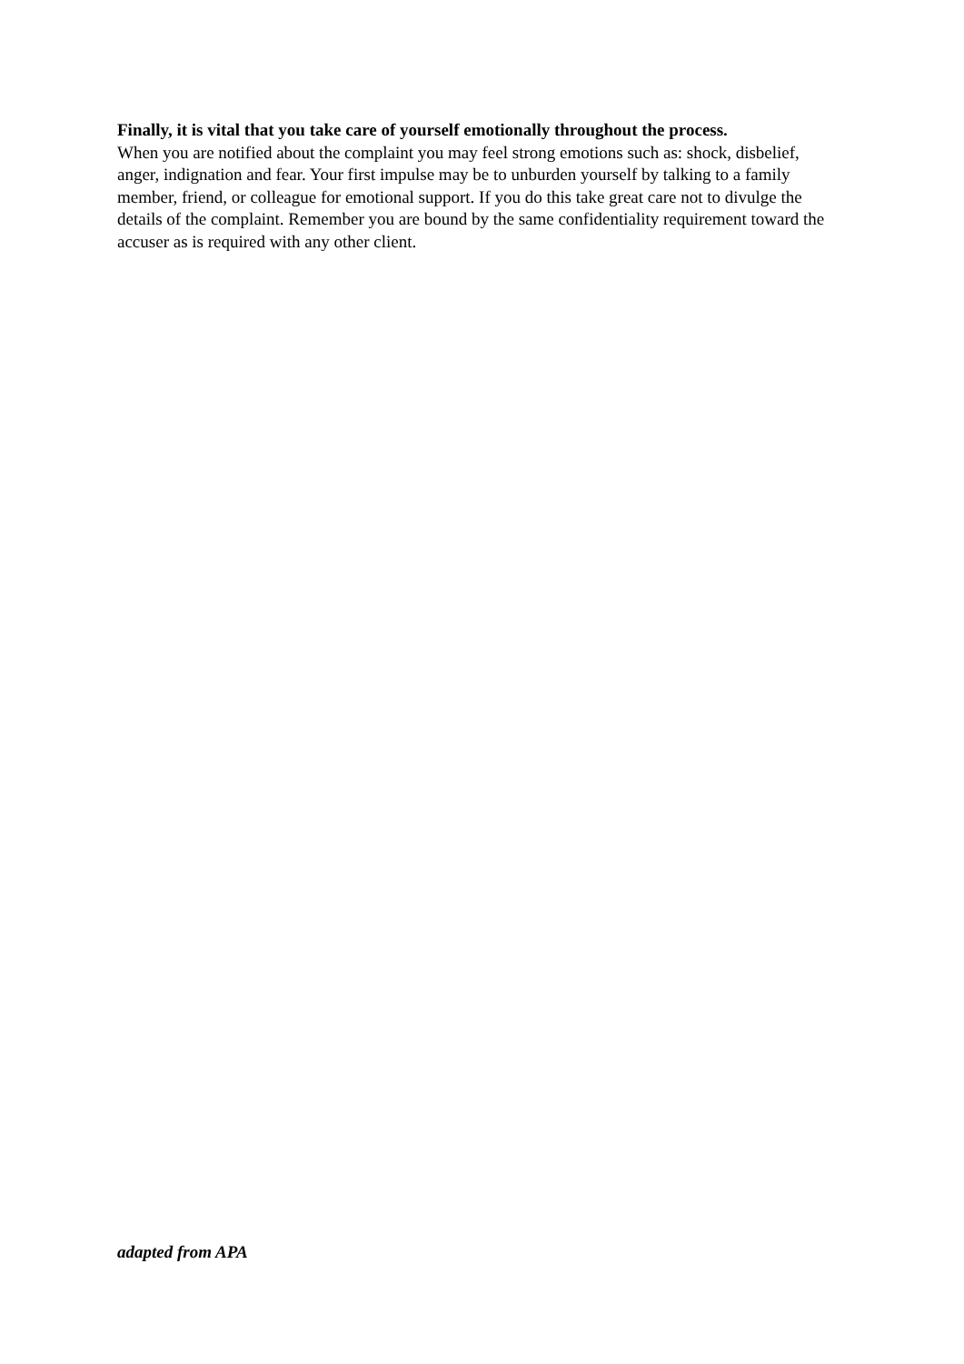Finally, it is vital that you take care of yourself emotionally throughout the process.
When you are notified about the complaint you may feel strong emotions such as: shock, disbelief, anger, indignation and fear. Your first impulse may be to unburden yourself by talking to a family member, friend, or colleague for emotional support. If you do this take great care not to divulge the details of the complaint. Remember you are bound by the same confidentiality requirement toward the accuser as is required with any other client.
adapted from APA